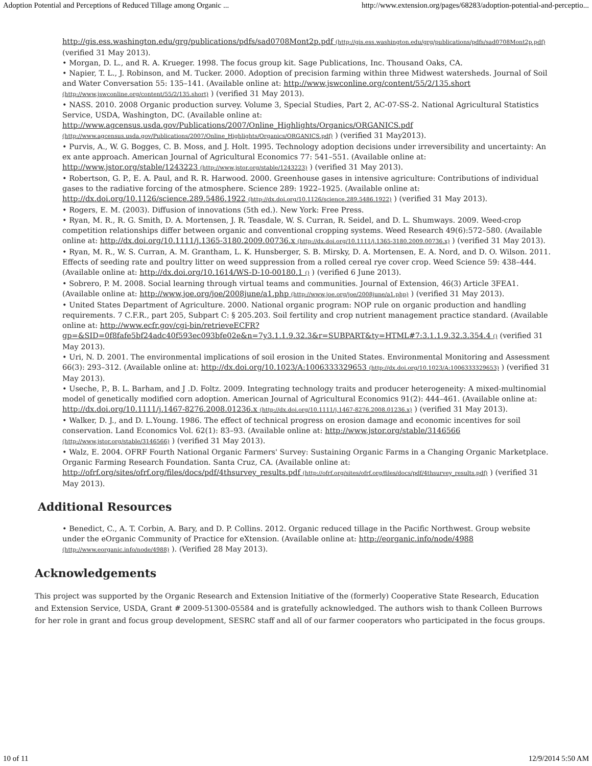Adoption Potential and Perceptions of Reduced Tillage among Organic ... http://www.extension.org/pages/68283/adoption-potential-and-perceptio...
http://gis.ess.washington.edu/grg/publications/pdfs/sad0708Mont2p.pdf (http://gis.ess.washington.edu/grg/publications/pdfs/sad0708Mont2p.pdf) (verified 31 May 2013).
• Morgan, D. L., and R. A. Krueger. 1998. The focus group kit. Sage Publications, Inc. Thousand Oaks, CA.
• Napier, T. L., J. Robinson, and M. Tucker. 2000. Adoption of precision farming within three Midwest watersheds. Journal of Soil and Water Conversation 55: 135–141. (Available online at: http://www.jswconline.org/content/55/2/135.short (http://www.jswconline.org/content/55/2/135.short) ) (verified 31 May 2013).
• NASS. 2010. 2008 Organic production survey. Volume 3, Special Studies, Part 2, AC-07-SS-2. National Agricultural Statistics Service, USDA, Washington, DC. (Available online at: http://www.agcensus.usda.gov/Publications/2007/Online_Highlights/Organics/ORGANICS.pdf (http://www.agcensus.usda.gov/Publications/2007/Online_Highlights/Organics/ORGANICS.pdf) ) (verified 31 May2013).
• Purvis, A., W. G. Bogges, C. B. Moss, and J. Holt. 1995. Technology adoption decisions under irreversibility and uncertainty: An ex ante approach. American Journal of Agricultural Economics 77: 541–551. (Available online at: http://www.jstor.org/stable/1243223 (http://www.jstor.org/stable/1243223) ) (verified 31 May 2013).
• Robertson, G. P., E. A. Paul, and R. R. Harwood. 2000. Greenhouse gases in intensive agriculture: Contributions of individual gases to the radiative forcing of the atmosphere. Science 289: 1922–1925. (Available online at: http://dx.doi.org/10.1126/science.289.5486.1922 (http://dx.doi.org/10.1126/science.289.5486.1922) ) (verified 31 May 2013).
• Rogers, E. M. (2003). Diffusion of innovations (5th ed.). New York: Free Press.
• Ryan, M. R., R. G. Smith, D. A. Mortensen, J. R. Teasdale, W. S. Curran, R. Seidel, and D. L. Shumways. 2009. Weed-crop competition relationships differ between organic and conventional cropping systems. Weed Research 49(6):572–580. (Available online at: http://dx.doi.org/10.1111/j.1365-3180.2009.00736.x (http://dx.doi.org/10.1111/j.1365-3180.2009.00736.x) ) (verified 31 May 2013).
• Ryan, M. R., W. S. Curran, A. M. Grantham, L. K. Hunsberger, S. B. Mirsky, D. A. Mortensen, E. A. Nord, and D. O. Wilson. 2011. Effects of seeding rate and poultry litter on weed suppression from a rolled cereal rye cover crop. Weed Science 59: 438–444. (Available online at: http://dx.doi.org/10.1614/WS-D-10-00180.1 () ) (verified 6 June 2013).
• Sobrero, P. M. 2008. Social learning through virtual teams and communities. Journal of Extension, 46(3) Article 3FEA1. (Available online at: http://www.joe.org/joe/2008june/a1.php (http://www.joe.org/joe/2008june/a1.php) ) (verified 31 May 2013).
• United States Department of Agriculture. 2000. National organic program: NOP rule on organic production and handling requirements. 7 C.F.R., part 205, Subpart C: § 205.203. Soil fertility and crop nutrient management practice standard. (Available online at: http://www.ecfr.gov/cgi-bin/retrieveECFR?gp=&SID=0f8fafe5bf24adc40f593ec093bfe02e&n=7y3.1.1.9.32.3&r=SUBPART&ty=HTML#7:3.1.1.9.32.3.354.4 () (verified 31 May 2013).
• Uri, N. D. 2001. The environmental implications of soil erosion in the United States. Environmental Monitoring and Assessment 66(3): 293–312. (Available online at: http://dx.doi.org/10.1023/A:1006333329653 (http://dx.doi.org/10.1023/A:1006333329653) ) (verified 31 May 2013).
• Useche, P., B. L. Barham, and J .D. Foltz. 2009. Integrating technology traits and producer heterogeneity: A mixed-multinomial model of genetically modified corn adoption. American Journal of Agricultural Economics 91(2): 444–461. (Available online at: http://dx.doi.org/10.1111/j.1467-8276.2008.01236.x (http://dx.doi.org/10.1111/j.1467-8276.2008.01236.x) ) (verified 31 May 2013).
• Walker, D. J., and D. L.Young. 1986. The effect of technical progress on erosion damage and economic incentives for soil conservation. Land Economics Vol. 62(1): 83–93. (Available online at: http://www.jstor.org/stable/3146566 (http://www.jstor.org/stable/3146566) ) (verified 31 May 2013).
• Walz, E. 2004. OFRF Fourth National Organic Farmers' Survey: Sustaining Organic Farms in a Changing Organic Marketplace. Organic Farming Research Foundation. Santa Cruz, CA. (Available online at: http://ofrf.org/sites/ofrf.org/files/docs/pdf/4thsurvey_results.pdf (http://ofrf.org/sites/ofrf.org/files/docs/pdf/4thsurvey_results.pdf) ) (verified 31 May 2013).
Additional Resources
• Benedict, C., A. T. Corbin, A. Bary, and D. P. Collins. 2012. Organic reduced tillage in the Pacific Northwest. Group website under the eOrganic Community of Practice for eXtension. (Available online at: http://eorganic.info/node/4988 (http://www.eorganic.info/node/4988) ). (Verified 28 May 2013).
Acknowledgements
This project was supported by the Organic Research and Extension Initiative of the (formerly) Cooperative State Research, Education and Extension Service, USDA, Grant # 2009-51300-05584 and is gratefully acknowledged. The authors wish to thank Colleen Burrows for her role in grant and focus group development, SESRC staff and all of our farmer cooperators who participated in the focus groups.
10 of 11 12/9/2014 5:50 AM